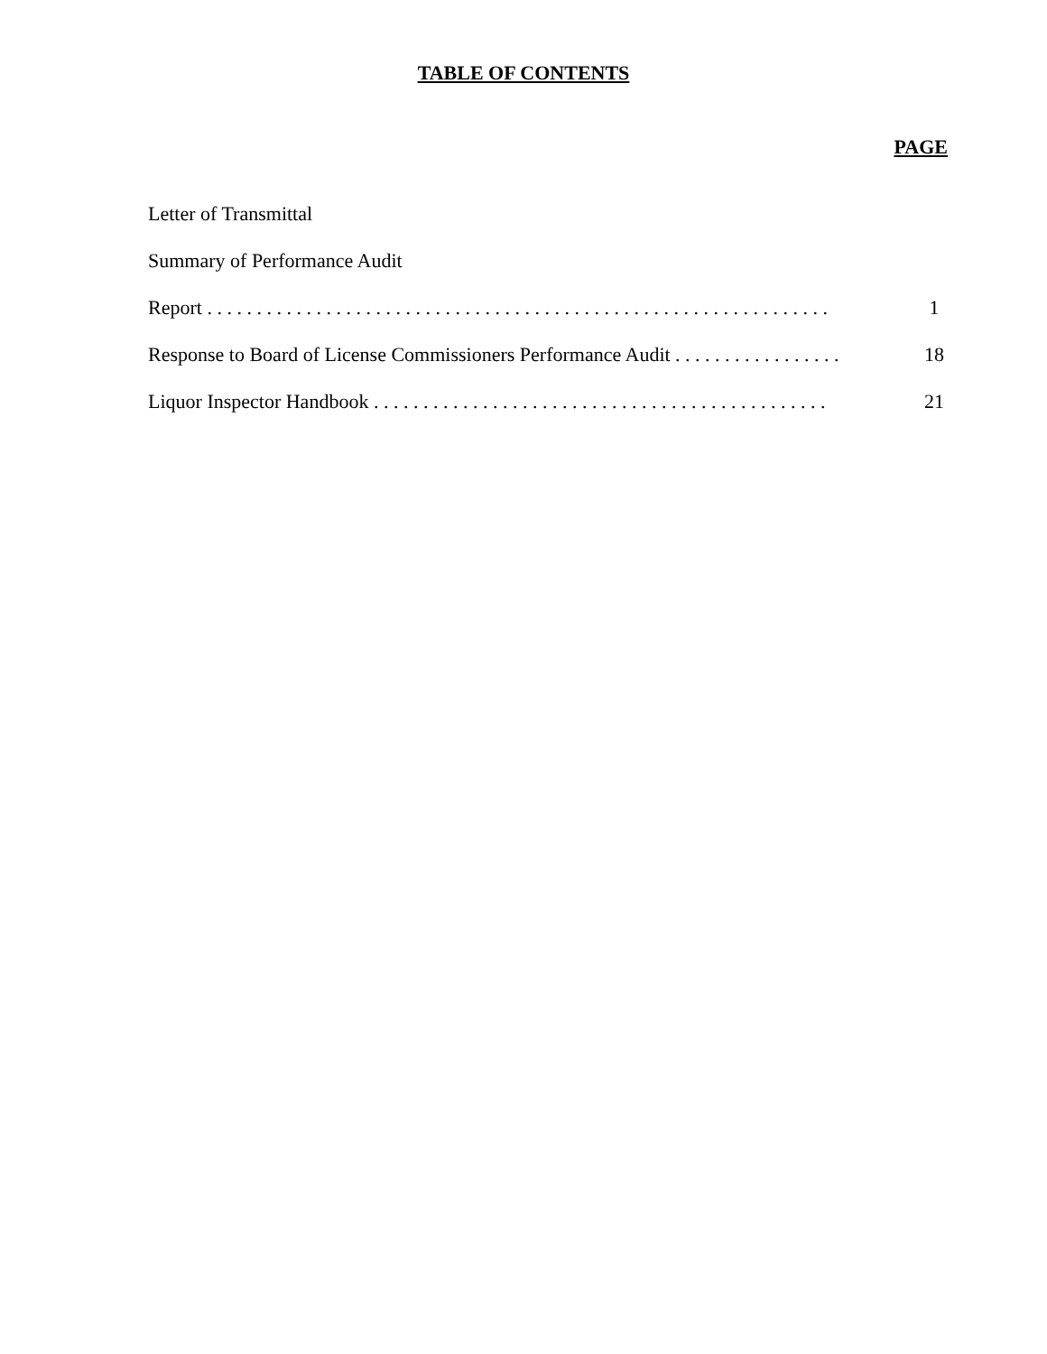TABLE OF CONTENTS
PAGE
Letter of Transmittal
Summary of Performance Audit
Report . . . . . . . . . . . . . . . . . . . . . . . . . . . . . . . . . . . . . . . . . . . . . . . . . . . . . . . . . . . . . . . 1
Response to Board of License Commissioners Performance Audit . . . . . . . . . . . . . . . . . 18
Liquor Inspector Handbook . . . . . . . . . . . . . . . . . . . . . . . . . . . . . . . . . . . . . . . . . . . . . . 21